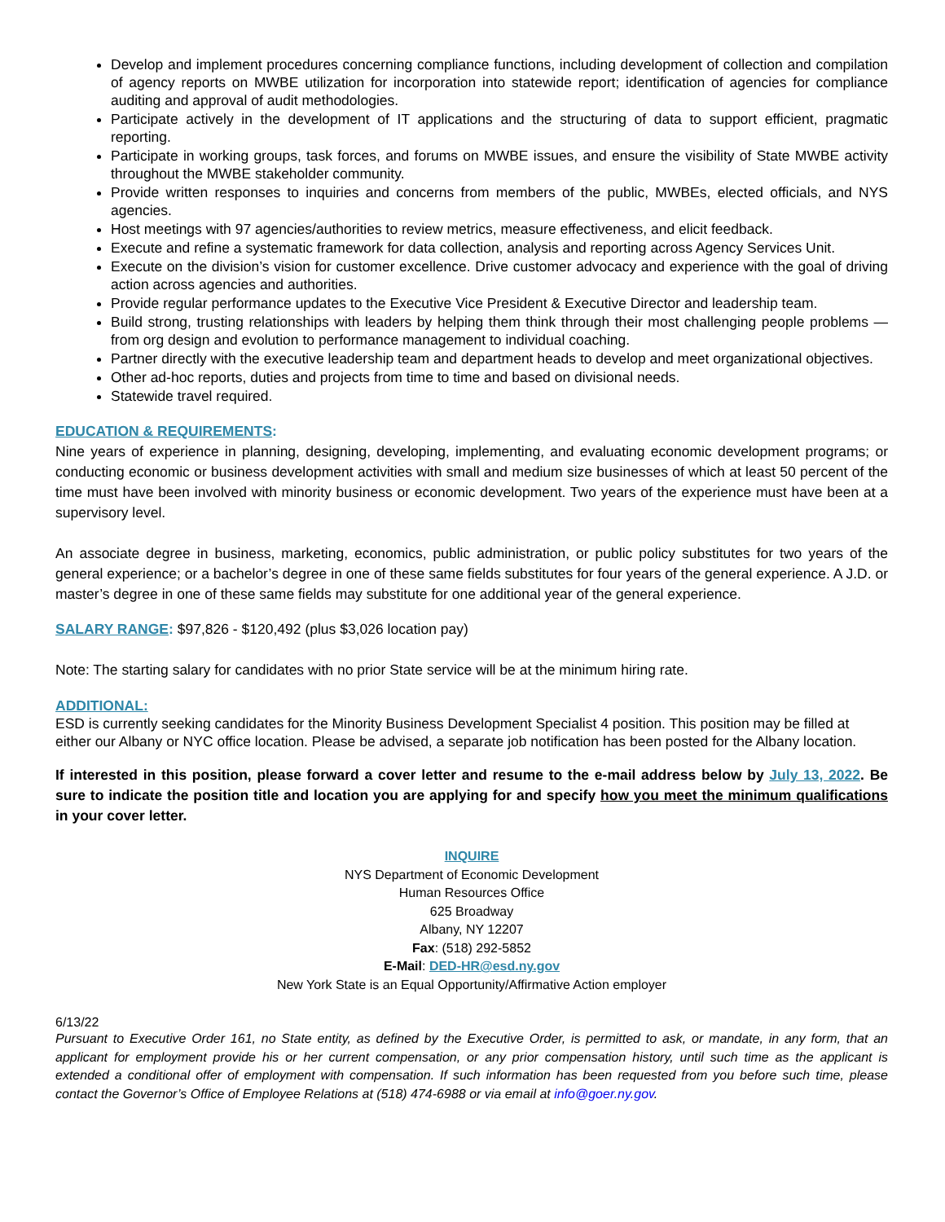Develop and implement procedures concerning compliance functions, including development of collection and compilation of agency reports on MWBE utilization for incorporation into statewide report; identification of agencies for compliance auditing and approval of audit methodologies.
Participate actively in the development of IT applications and the structuring of data to support efficient, pragmatic reporting.
Participate in working groups, task forces, and forums on MWBE issues, and ensure the visibility of State MWBE activity throughout the MWBE stakeholder community.
Provide written responses to inquiries and concerns from members of the public, MWBEs, elected officials, and NYS agencies.
Host meetings with 97 agencies/authorities to review metrics, measure effectiveness, and elicit feedback.
Execute and refine a systematic framework for data collection, analysis and reporting across Agency Services Unit.
Execute on the division’s vision for customer excellence. Drive customer advocacy and experience with the goal of driving action across agencies and authorities.
Provide regular performance updates to the Executive Vice President & Executive Director and leadership team.
Build strong, trusting relationships with leaders by helping them think through their most challenging people problems — from org design and evolution to performance management to individual coaching.
Partner directly with the executive leadership team and department heads to develop and meet organizational objectives.
Other ad-hoc reports, duties and projects from time to time and based on divisional needs.
Statewide travel required.
EDUCATION & REQUIREMENTS:
Nine years of experience in planning, designing, developing, implementing, and evaluating economic development programs; or conducting economic or business development activities with small and medium size businesses of which at least 50 percent of the time must have been involved with minority business or economic development. Two years of the experience must have been at a supervisory level.
An associate degree in business, marketing, economics, public administration, or public policy substitutes for two years of the general experience; or a bachelor’s degree in one of these same fields substitutes for four years of the general experience. A J.D. or master’s degree in one of these same fields may substitute for one additional year of the general experience.
SALARY RANGE: $97,826 - $120,492 (plus $3,026 location pay)
Note: The starting salary for candidates with no prior State service will be at the minimum hiring rate.
ADDITIONAL:
ESD is currently seeking candidates for the Minority Business Development Specialist 4 position. This position may be filled at either our Albany or NYC office location. Please be advised, a separate job notification has been posted for the Albany location.
If interested in this position, please forward a cover letter and resume to the e-mail address below by July 13, 2022. Be sure to indicate the position title and location you are applying for and specify how you meet the minimum qualifications in your cover letter.
INQUIRE
NYS Department of Economic Development
Human Resources Office
625 Broadway
Albany, NY 12207
Fax: (518) 292-5852
E-Mail: DED-HR@esd.ny.gov
New York State is an Equal Opportunity/Affirmative Action employer
6/13/22
Pursuant to Executive Order 161, no State entity, as defined by the Executive Order, is permitted to ask, or mandate, in any form, that an applicant for employment provide his or her current compensation, or any prior compensation history, until such time as the applicant is extended a conditional offer of employment with compensation. If such information has been requested from you before such time, please contact the Governor’s Office of Employee Relations at (518) 474-6988 or via email at info@goer.ny.gov.